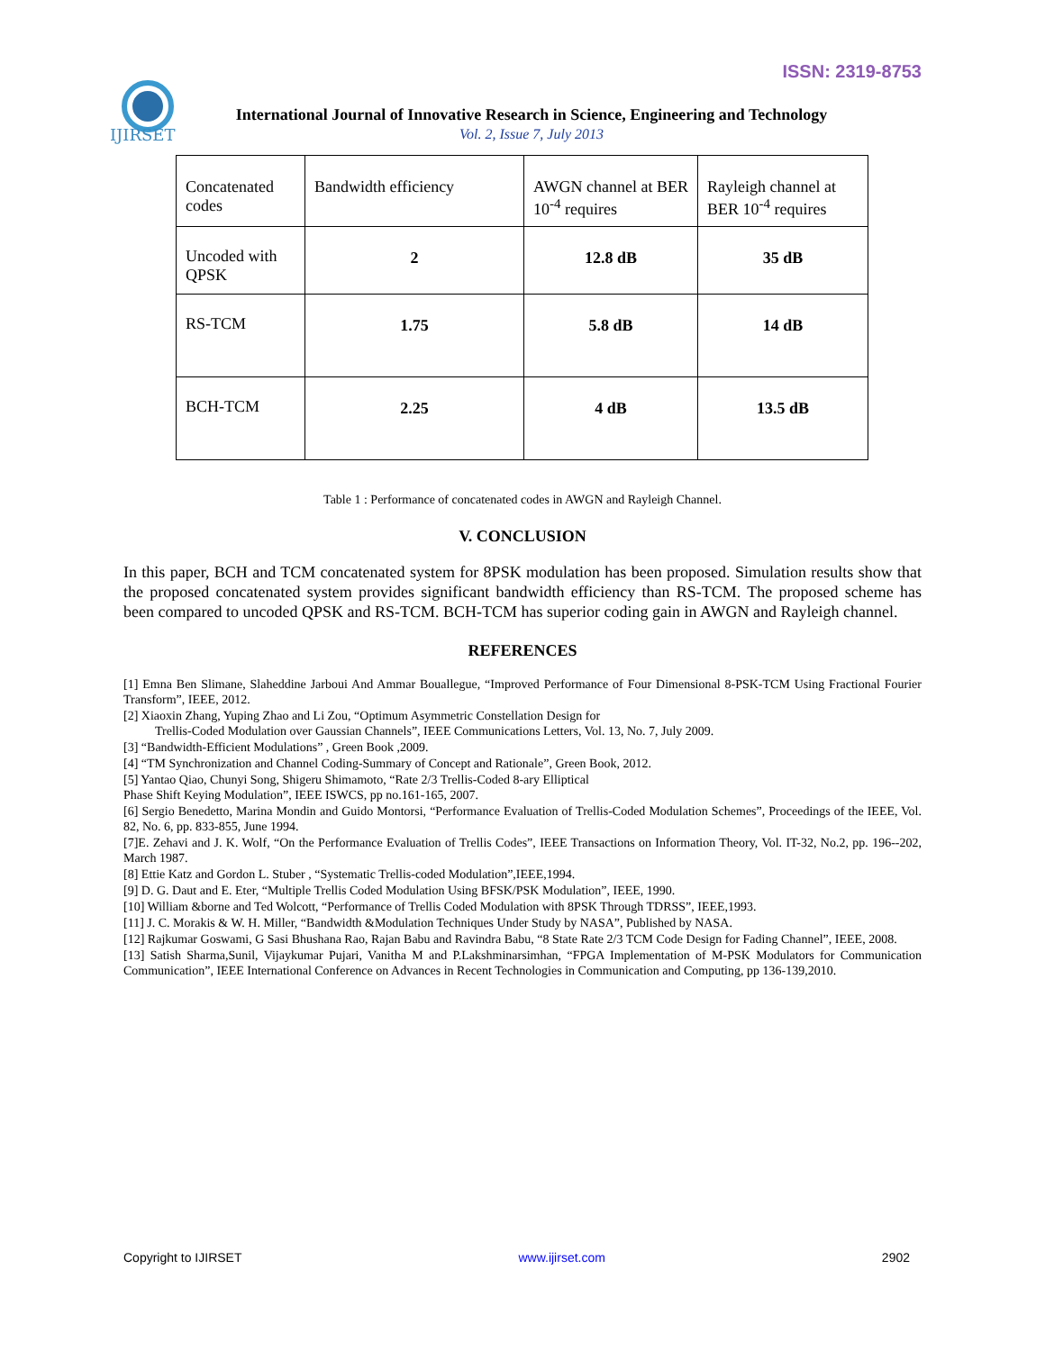ISSN: 2319-8753
IJIRSET
International Journal of Innovative Research in Science, Engineering and Technology
Vol. 2, Issue 7, July 2013
| Concatenated codes | Bandwidth efficiency | AWGN channel at BER 10<sup>-4</sup> requires | Rayleigh channel at BER 10<sup>-4</sup> requires |
| Uncoded with QPSK | 2 | 12.8 dB | 35 dB |
| RS-TCM | 1.75 | 5.8 dB | 14 dB |
| BCH-TCM | 2.25 | 4 dB | 13.5 dB |
Table 1 : Performance of concatenated codes in AWGN and Rayleigh Channel.
V. CONCLUSION
In this paper, BCH and TCM concatenated system for 8PSK modulation has been proposed. Simulation results show that the proposed concatenated system provides significant bandwidth efficiency than RS-TCM. The proposed scheme has been compared to uncoded QPSK and RS-TCM. BCH-TCM has superior coding gain in AWGN and Rayleigh channel.
REFERENCES
[1] Emna Ben Slimane, Slaheddine Jarboui And Ammar Bouallegue, “Improved Performance of Four Dimensional 8-PSK-TCM Using Fractional Fourier Transform”, IEEE, 2012.
[2] Xiaoxin Zhang, Yuping Zhao and Li Zou, “Optimum Asymmetric Constellation Design for
Trellis-Coded Modulation over Gaussian Channels”, IEEE Communications Letters, Vol. 13, No. 7, July 2009.
[3] “Bandwidth-Efficient Modulations” , Green Book ,2009.
[4] “TM Synchronization and Channel Coding-Summary of Concept and Rationale”, Green Book, 2012.
[5] Yantao Qiao, Chunyi Song, Shigeru Shimamoto, “Rate 2/3 Trellis-Coded 8-ary Elliptical
Phase Shift Keying Modulation”, IEEE ISWCS, pp no.161-165, 2007.
[6] Sergio Benedetto, Marina Mondin and Guido Montorsi, “Performance Evaluation of Trellis-Coded Modulation Schemes”, Proceedings of the IEEE, Vol. 82, No. 6, pp. 833-855, June 1994.
[7]E. Zehavi and J. K. Wolf, “On the Performance Evaluation of Trellis Codes”, IEEE Transactions on Information Theory, Vol. IT-32, No.2, pp. 196--202, March 1987.
[8] Ettie Katz and Gordon L. Stuber , “Systematic Trellis-coded Modulation”,IEEE,1994.
[9] D. G. Daut and E. Eter, “Multiple Trellis Coded Modulation Using BFSK/PSK Modulation”, IEEE, 1990.
[10] William &borne and Ted Wolcott, “Performance of Trellis Coded Modulation with 8PSK Through TDRSS”, IEEE,1993.
[11] J. C. Morakis & W. H. Miller, “Bandwidth &Modulation Techniques Under Study by NASA”, Published by NASA.
[12] Rajkumar Goswami, G Sasi Bhushana Rao, Rajan Babu and Ravindra Babu, “8 State Rate 2/3 TCM Code Design for Fading Channel”, IEEE, 2008.
[13] Satish Sharma,Sunil, Vijaykumar Pujari, Vanitha M and P.Lakshminarsimhan, “FPGA Implementation of M-PSK Modulators for Communication Communication”, IEEE International Conference on Advances in Recent Technologies in Communication and Computing, pp 136-139,2010.
Copyright to IJIRSET www.ijirset.com 2902